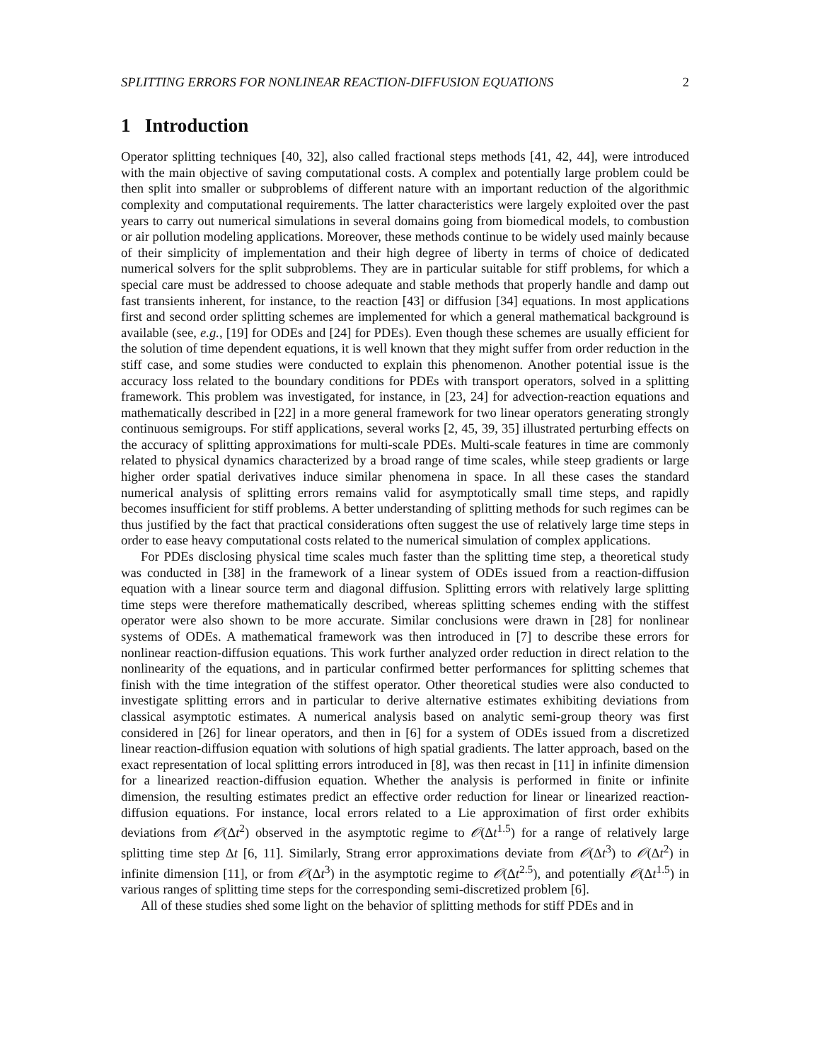SPLITTING ERRORS FOR NONLINEAR REACTION-DIFFUSION EQUATIONS 2
1 Introduction
Operator splitting techniques [40, 32], also called fractional steps methods [41, 42, 44], were introduced with the main objective of saving computational costs. A complex and potentially large problem could be then split into smaller or subproblems of different nature with an important reduction of the algorithmic complexity and computational requirements. The latter characteristics were largely exploited over the past years to carry out numerical simulations in several domains going from biomedical models, to combustion or air pollution modeling applications. Moreover, these methods continue to be widely used mainly because of their simplicity of implementation and their high degree of liberty in terms of choice of dedicated numerical solvers for the split subproblems. They are in particular suitable for stiff problems, for which a special care must be addressed to choose adequate and stable methods that properly handle and damp out fast transients inherent, for instance, to the reaction [43] or diffusion [34] equations. In most applications first and second order splitting schemes are implemented for which a general mathematical background is available (see, e.g., [19] for ODEs and [24] for PDEs). Even though these schemes are usually efficient for the solution of time dependent equations, it is well known that they might suffer from order reduction in the stiff case, and some studies were conducted to explain this phenomenon. Another potential issue is the accuracy loss related to the boundary conditions for PDEs with transport operators, solved in a splitting framework. This problem was investigated, for instance, in [23, 24] for advection-reaction equations and mathematically described in [22] in a more general framework for two linear operators generating strongly continuous semigroups. For stiff applications, several works [2, 45, 39, 35] illustrated perturbing effects on the accuracy of splitting approximations for multi-scale PDEs. Multi-scale features in time are commonly related to physical dynamics characterized by a broad range of time scales, while steep gradients or large higher order spatial derivatives induce similar phenomena in space. In all these cases the standard numerical analysis of splitting errors remains valid for asymptotically small time steps, and rapidly becomes insufficient for stiff problems. A better understanding of splitting methods for such regimes can be thus justified by the fact that practical considerations often suggest the use of relatively large time steps in order to ease heavy computational costs related to the numerical simulation of complex applications.
For PDEs disclosing physical time scales much faster than the splitting time step, a theoretical study was conducted in [38] in the framework of a linear system of ODEs issued from a reaction-diffusion equation with a linear source term and diagonal diffusion. Splitting errors with relatively large splitting time steps were therefore mathematically described, whereas splitting schemes ending with the stiffest operator were also shown to be more accurate. Similar conclusions were drawn in [28] for nonlinear systems of ODEs. A mathematical framework was then introduced in [7] to describe these errors for nonlinear reaction-diffusion equations. This work further analyzed order reduction in direct relation to the nonlinearity of the equations, and in particular confirmed better performances for splitting schemes that finish with the time integration of the stiffest operator. Other theoretical studies were also conducted to investigate splitting errors and in particular to derive alternative estimates exhibiting deviations from classical asymptotic estimates. A numerical analysis based on analytic semi-group theory was first considered in [26] for linear operators, and then in [6] for a system of ODEs issued from a discretized linear reaction-diffusion equation with solutions of high spatial gradients. The latter approach, based on the exact representation of local splitting errors introduced in [8], was then recast in [11] in infinite dimension for a linearized reaction-diffusion equation. Whether the analysis is performed in finite or infinite dimension, the resulting estimates predict an effective order reduction for linear or linearized reaction-diffusion equations. For instance, local errors related to a Lie approximation of first order exhibits deviations from 𝒪(Δt<sup>2</sup>) observed in the asymptotic regime to 𝒪(Δt<sup>1.5</sup>) for a range of relatively large splitting time step Δt [6, 11]. Similarly, Strang error approximations deviate from 𝒪(Δt<sup>3</sup>) to 𝒪(Δt<sup>2</sup>) in infinite dimension [11], or from 𝒪(Δt<sup>3</sup>) in the asymptotic regime to 𝒪(Δt<sup>2.5</sup>), and potentially 𝒪(Δt<sup>1.5</sup>) in various ranges of splitting time steps for the corresponding semi-discretized problem [6].
All of these studies shed some light on the behavior of splitting methods for stiff PDEs and in